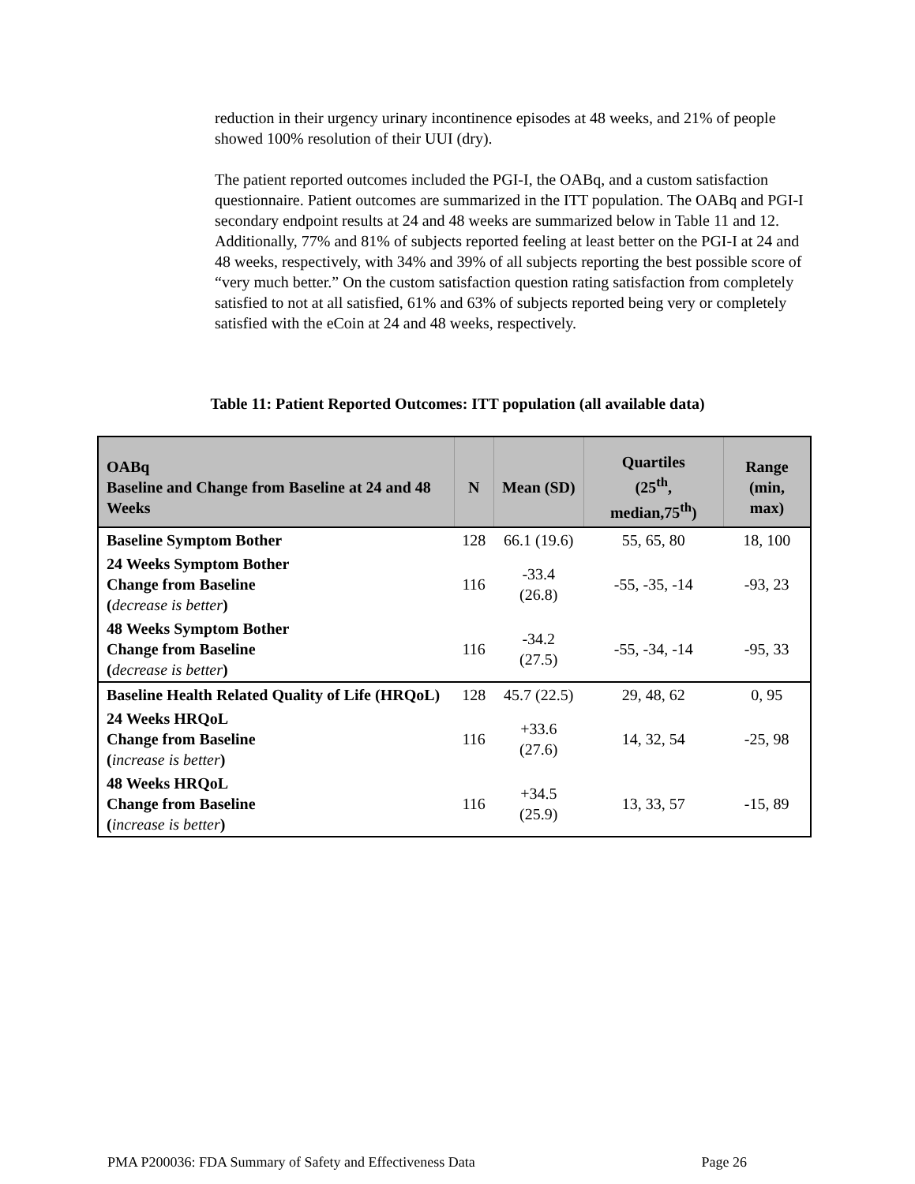reduction in their urgency urinary incontinence episodes at 48 weeks, and 21% of people showed 100% resolution of their UUI (dry).
The patient reported outcomes included the PGI-I, the OABq, and a custom satisfaction questionnaire. Patient outcomes are summarized in the ITT population. The OABq and PGI-I secondary endpoint results at 24 and 48 weeks are summarized below in Table 11 and 12. Additionally, 77% and 81% of subjects reported feeling at least better on the PGI-I at 24 and 48 weeks, respectively, with 34% and 39% of all subjects reporting the best possible score of “very much better.” On the custom satisfaction question rating satisfaction from completely satisfied to not at all satisfied, 61% and 63% of subjects reported being very or completely satisfied with the eCoin at 24 and 48 weeks, respectively.
Table 11: Patient Reported Outcomes: ITT population (all available data)
| OABq Baseline and Change from Baseline at 24 and 48 Weeks | N | Mean (SD) | Quartiles (25<sup>th</sup>, median,75<sup>th</sup>) | Range (min, max) |
| --- | --- | --- | --- | --- |
| Baseline Symptom Bother | 128 | 66.1 (19.6) | 55, 65, 80 | 18, 100 |
| 24 Weeks Symptom Bother Change from Baseline ( decrease is better ) | 116 | -33.4 (26.8) | -55, -35, -14 | -93, 23 |
| 48 Weeks Symptom Bother Change from Baseline ( decrease is better ) | 116 | -34.2 (27.5) | -55, -34, -14 | -95, 33 |
| Baseline Health Related Quality of Life (HRQoL) | 128 | 45.7 (22.5) | 29, 48, 62 | 0, 95 |
| 24 Weeks HRQoL Change from Baseline ( increase is better ) | 116 | +33.6 (27.6) | 14, 32, 54 | -25, 98 |
| 48 Weeks HRQoL Change from Baseline ( increase is better ) | 116 | +34.5 (25.9) | 13, 33, 57 | -15, 89 |
PMA P200036: FDA Summary of Safety and Effectiveness Data Page 26